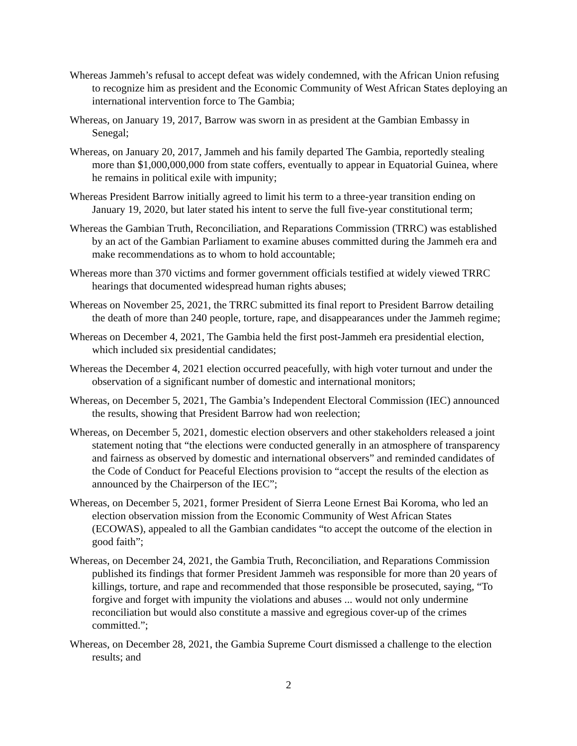Whereas Jammeh’s refusal to accept defeat was widely condemned, with the African Union refusing to recognize him as president and the Economic Community of West African States deploying an international intervention force to The Gambia;
Whereas, on January 19, 2017, Barrow was sworn in as president at the Gambian Embassy in Senegal;
Whereas, on January 20, 2017, Jammeh and his family departed The Gambia, reportedly stealing more than $1,000,000,000 from state coffers, eventually to appear in Equatorial Guinea, where he remains in political exile with impunity;
Whereas President Barrow initially agreed to limit his term to a three-year transition ending on January 19, 2020, but later stated his intent to serve the full five-year constitutional term;
Whereas the Gambian Truth, Reconciliation, and Reparations Commission (TRRC) was established by an act of the Gambian Parliament to examine abuses committed during the Jammeh era and make recommendations as to whom to hold accountable;
Whereas more than 370 victims and former government officials testified at widely viewed TRRC hearings that documented widespread human rights abuses;
Whereas on November 25, 2021, the TRRC submitted its final report to President Barrow detailing the death of more than 240 people, torture, rape, and disappearances under the Jammeh regime;
Whereas on December 4, 2021, The Gambia held the first post-Jammeh era presidential election, which included six presidential candidates;
Whereas the December 4, 2021 election occurred peacefully, with high voter turnout and under the observation of a significant number of domestic and international monitors;
Whereas, on December 5, 2021, The Gambia’s Independent Electoral Commission (IEC) announced the results, showing that President Barrow had won reelection;
Whereas, on December 5, 2021, domestic election observers and other stakeholders released a joint statement noting that “the elections were conducted generally in an atmosphere of transparency and fairness as observed by domestic and international observers” and reminded candidates of the Code of Conduct for Peaceful Elections provision to “accept the results of the election as announced by the Chairperson of the IEC”;
Whereas, on December 5, 2021, former President of Sierra Leone Ernest Bai Koroma, who led an election observation mission from the Economic Community of West African States (ECOWAS), appealed to all the Gambian candidates “to accept the outcome of the election in good faith”;
Whereas, on December 24, 2021, the Gambia Truth, Reconciliation, and Reparations Commission published its findings that former President Jammeh was responsible for more than 20 years of killings, torture, and rape and recommended that those responsible be prosecuted, saying, “To forgive and forget with impunity the violations and abuses ... would not only undermine reconciliation but would also constitute a massive and egregious cover-up of the crimes committed.”;
Whereas, on December 28, 2021, the Gambia Supreme Court dismissed a challenge to the election results; and
2